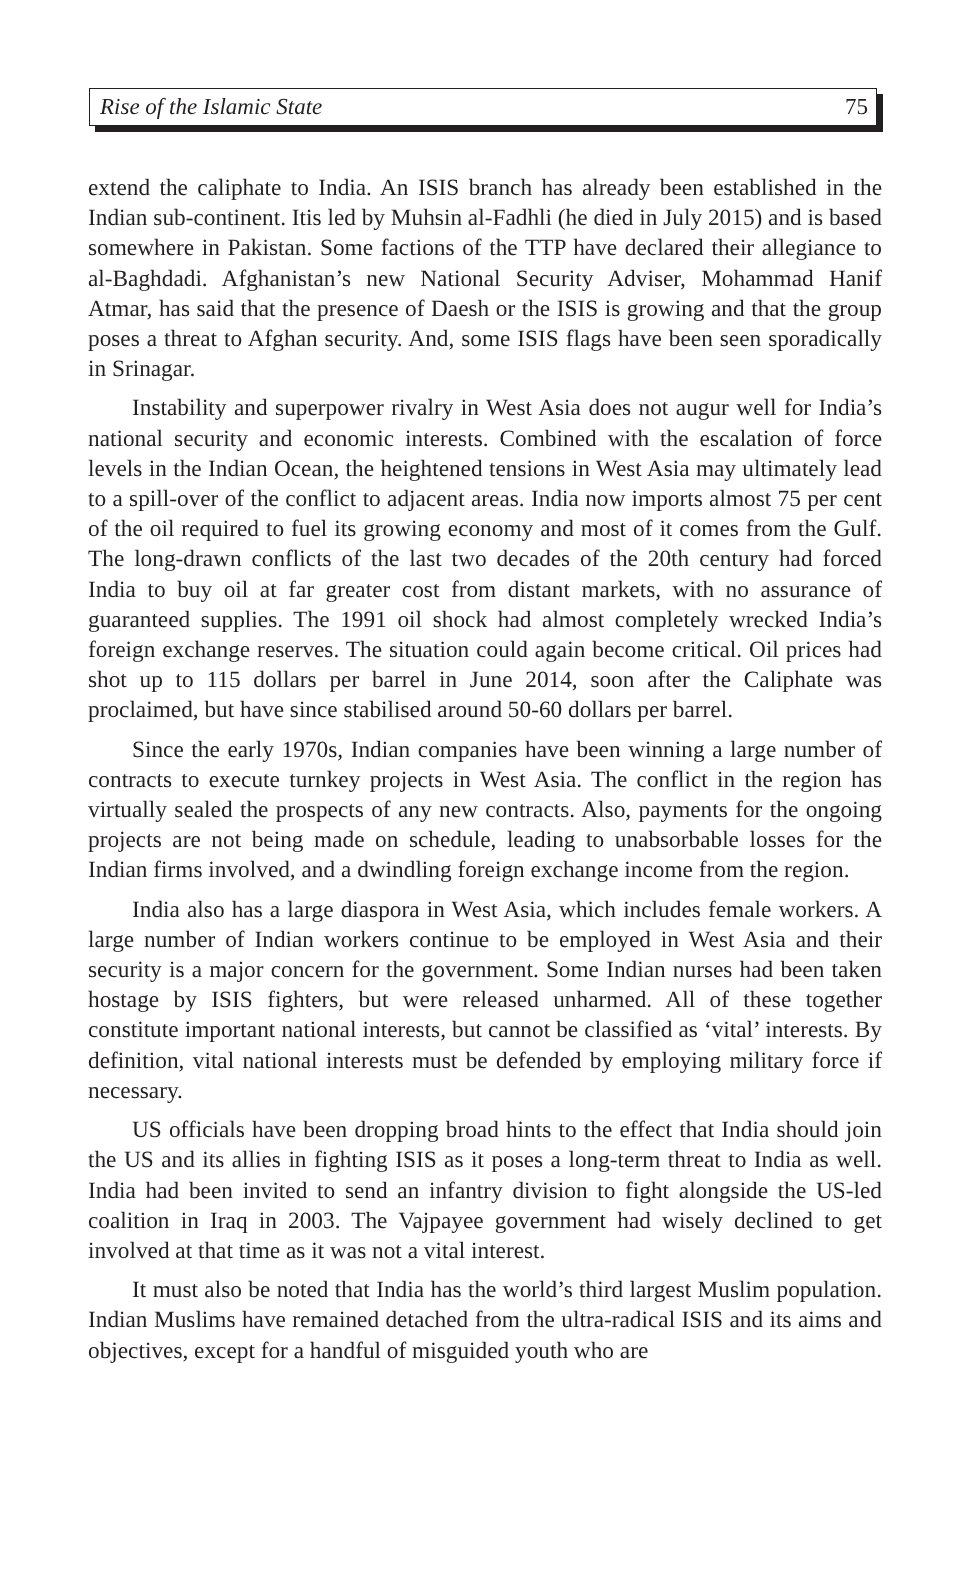Rise of the Islamic State 75
extend the caliphate to India. An ISIS branch has already been established in the Indian sub-continent. Itis led by Muhsin al-Fadhli (he died in July 2015) and is based somewhere in Pakistan. Some factions of the TTP have declared their allegiance to al-Baghdadi. Afghanistan’s new National Security Adviser, Mohammad Hanif Atmar, has said that the presence of Daesh or the ISIS is growing and that the group poses a threat to Afghan security. And, some ISIS flags have been seen sporadically in Srinagar.
Instability and superpower rivalry in West Asia does not augur well for India’s national security and economic interests. Combined with the escalation of force levels in the Indian Ocean, the heightened tensions in West Asia may ultimately lead to a spill-over of the conflict to adjacent areas. India now imports almost 75 per cent of the oil required to fuel its growing economy and most of it comes from the Gulf. The long-drawn conflicts of the last two decades of the 20th century had forced India to buy oil at far greater cost from distant markets, with no assurance of guaranteed supplies. The 1991 oil shock had almost completely wrecked India’s foreign exchange reserves. The situation could again become critical. Oil prices had shot up to 115 dollars per barrel in June 2014, soon after the Caliphate was proclaimed, but have since stabilised around 50-60 dollars per barrel.
Since the early 1970s, Indian companies have been winning a large number of contracts to execute turnkey projects in West Asia. The conflict in the region has virtually sealed the prospects of any new contracts. Also, payments for the ongoing projects are not being made on schedule, leading to unabsorbable losses for the Indian firms involved, and a dwindling foreign exchange income from the region.
India also has a large diaspora in West Asia, which includes female workers. A large number of Indian workers continue to be employed in West Asia and their security is a major concern for the government. Some Indian nurses had been taken hostage by ISIS fighters, but were released unharmed. All of these together constitute important national interests, but cannot be classified as ‘vital’ interests. By definition, vital national interests must be defended by employing military force if necessary.
US officials have been dropping broad hints to the effect that India should join the US and its allies in fighting ISIS as it poses a long-term threat to India as well. India had been invited to send an infantry division to fight alongside the US-led coalition in Iraq in 2003. The Vajpayee government had wisely declined to get involved at that time as it was not a vital interest.
It must also be noted that India has the world’s third largest Muslim population. Indian Muslims have remained detached from the ultra-radical ISIS and its aims and objectives, except for a handful of misguided youth who are